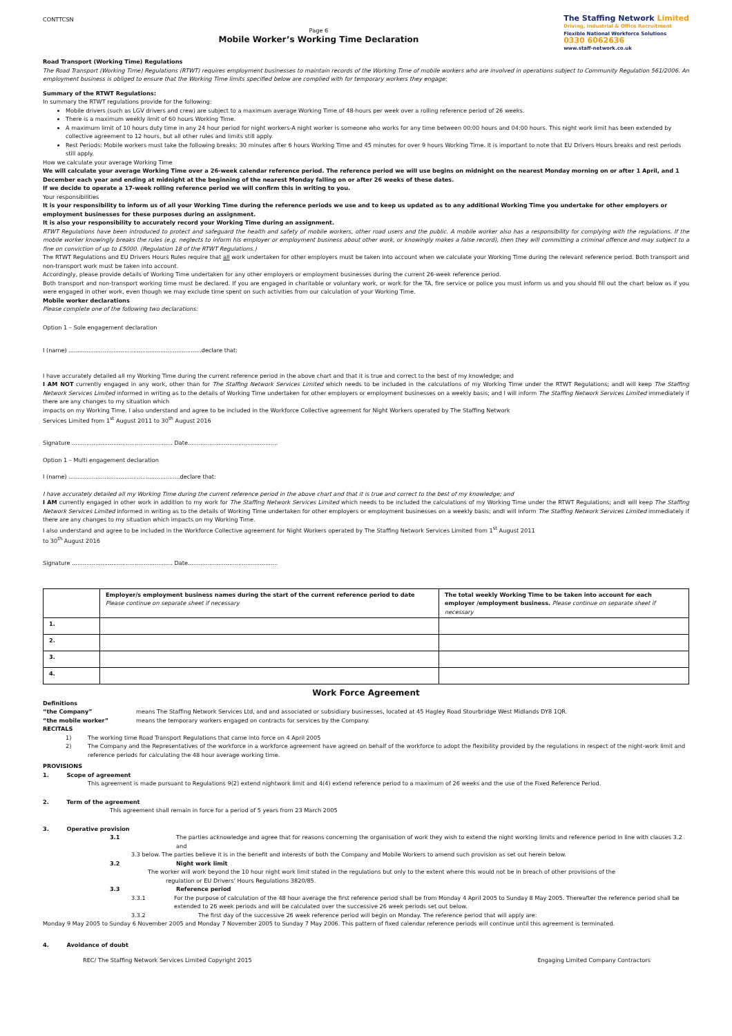CONTTCSN
Page 6
Mobile Worker’s Working Time Declaration
The Staffing Network Limited
Driving, Industrial & Office Recruitment
Flexible National Workforce Solutions
0330 6062636
www.staff-network.co.uk
Road Transport (Working Time) Regulations
The Road Transport (Working Time) Regulations (RTWT) requires employment businesses to maintain records of the Working Time of mobile workers who are involved in operations subject to Community Regulation 561/2006. An employment business is obliged to ensure that the Working Time limits specified below are complied with for temporary workers they engage:
Summary of the RTWT Regulations:
In summary the RTWT regulations provide for the following:
Mobile drivers (such as LGV drivers and crew) are subject to a maximum average Working Time of 48-hours per week over a rolling reference period of 26 weeks.
There is a maximum weekly limit of 60 hours Working Time.
A maximum limit of 10 hours duty time in any 24 hour period for night workers-A night worker is someone who works for any time between 00:00 hours and 04:00 hours. This night work limit has been extended by collective agreement to 12 hours, but all other rules and limits still apply.
Rest Periods: Mobile workers must take the following breaks: 30 minutes after 6 hours Working Time and 45 minutes for over 9 hours Working Time. It is important to note that EU Drivers Hours breaks and rest periods still apply.
How we calculate your average Working Time
We will calculate your average Working Time over a 26-week calendar reference period. The reference period we will use begins on midnight on the nearest Monday morning on or after 1 April, and 1 December each year and ending at midnight at the beginning of the nearest Monday falling on or after 26 weeks of these dates.
If we decide to operate a 17-week rolling reference period we will confirm this in writing to you.
Your responsibilities
It is your responsibility to inform us of all your Working Time during the reference periods we use and to keep us updated as to any additional Working Time you undertake for other employers or employment businesses for these purposes during an assignment.
It is also your responsibility to accurately record your Working Time during an assignment.
RTWT Regulations have been introduced to protect and safeguard the health and safety of mobile workers, other road users and the public. A mobile worker also has a responsibility for complying with the regulations. If the mobile worker knowingly breaks the rules (e.g. neglects to inform his employer or employment business about other work, or knowingly makes a false record), then they will committing a criminal offence and may subject to a fine on conviction of up to £5000. (Regulation 18 of the RTWT Regulations.)
The RTWT Regulations and EU Drivers Hours Rules require that all work undertaken for other employers must be taken into account when we calculate your Working Time during the relevant reference period. Both transport and non-transport work must be taken into account.
Accordingly, please provide details of Working Time undertaken for any other employers or employment businesses during the current 26-week reference period.
Both transport and non-transport working time must be declared. If you are engaged in charitable or voluntary work, or work for the TA, fire service or police you must inform us and you should fill out the chart below as if you were engaged in other work, even though we may exclude time spent on such activities from our calculation of your Working Time.
Mobile worker declarations
Please complete one of the following two declarations:
Option 1 – Sole engagement declaration
I (name) ..........................................................................declare that:
I have accurately detailed all my Working Time during the current reference period in the above chart and that it is true and correct to the best of my knowledge; and
I AM NOT currently engaged in any work, other than for The Staffing Network Services Limited which needs to be included in the calculations of my Working Time under the RTWT Regulations; andI will keep The Staffing Network Services Limited informed in writing as to the details of Working Time undertaken for other employers or employment businesses on a weekly basis; and I will inform The Staffing Network Services Limited immediately if there are any changes to my situation which
impacts on my Working Time. I also understand and agree to be included in the Workforce Collective agreement for Night Workers operated by The Staffing Network
Services Limited from 1<sup>st</sup> August 2011 to 30<sup>th</sup> August 2016
Signature ........................................................ Date..................................................
Option 1 – Multi engagement declaration
I (name) ..............................................................declare that:
I have accurately detailed all my Working Time during the current reference period in the above chart and that it is true and correct to the best of my knowledge; and
I AM currently engaged in other work in addition to my work for The Staffing Network Services Limited which needs to be included the calculations of my Working Time under the RTWT Regulations; andI will keep The Staffing Network Services Limited informed in writing as to the details of Working Time undertaken for other employers or employment businesses on a weekly basis; andI will inform The Staffing Network Services Limited immediately if there are any changes to my situation which impacts on my Working Time.
I also understand and agree to be included in the Workforce Collective agreement for Night Workers operated by The Staffing Network Services Limited from 1<sup>st</sup> August 2011
to 30<sup>th</sup> August 2016
Signature ........................................................ Date..................................................
| | Employer/s employment business names during the start of the current reference period to date Please continue on separate sheet if necessary | The total weekly Working Time to be taken into account for each employer /employment business. Please continue on separate sheet if necessary |
| 1. | | |
| 2. | | |
| 3. | | |
| 4. | | |
Work Force Agreement
Definitions
“the Company” means The Staffing Network Services Ltd, and and associated or subsidiary businesses, located at 45 Hagley Road Stourbridge West Midlands DY8 1QR.
“the mobile worker” means the temporary workers engaged on contracts for services by the Company.
RECITALS
1) The working time Road Transport Regulations that came into force on 4 April 2005
2) The Company and the Representatives of the workforce in a workforce agreement have agreed on behalf of the workforce to adopt the flexibility provided by the regulations in respect of the night-work limit and reference periods for calculating the 48 hour average working time.
PROVISIONS
1. Scope of agreement
This agreement is made pursuant to Regulations 9(2) extend nightwork limit and 4(4) extend reference period to a maximum of 26 weeks and the use of the Fixed Reference Period.
2. Term of the agreement
This agreement shall remain in force for a period of 5 years from 23 March 2005
3. Operative provision
3.1 The parties acknowledge and agree that for reasons concerning the organisation of work they wish to extend the night working limits and reference period in line with clauses 3.2 and
3.3 below. The parties believe it is in the benefit and interests of both the Company and Mobile Workers to amend such provision as set out herein below.
3.2 Night work limit
The worker will work beyond the 10 hour night work limit stated in the regulations but only to the extent where this would not be in breach of other provisions of the
regulation or EU Drivers’ Hours Regulations 3820/85.
3.3 Reference period
3.3.1 For the purpose of calculation of the 48 hour average the first reference period shall be from Monday 4 April 2005 to Sunday 8 May 2005. Thereafter the reference period shall be extended to 26 week periods and will be calculated over the successive 26 week periods set out below.
3.3.2 The first day of the successive 26 week reference period will begin on Monday. The reference period that will apply are:
Monday 9 May 2005 to Sunday 6 November 2005 and Monday 7 November 2005 to Sunday 7 May 2006. This pattern of fixed calendar reference periods will continue until this agreement is terminated.
4. Avoidance of doubt
REC/ The Staffing Network Services Limited Copyright 2015 Engaging Limited Company Contractors